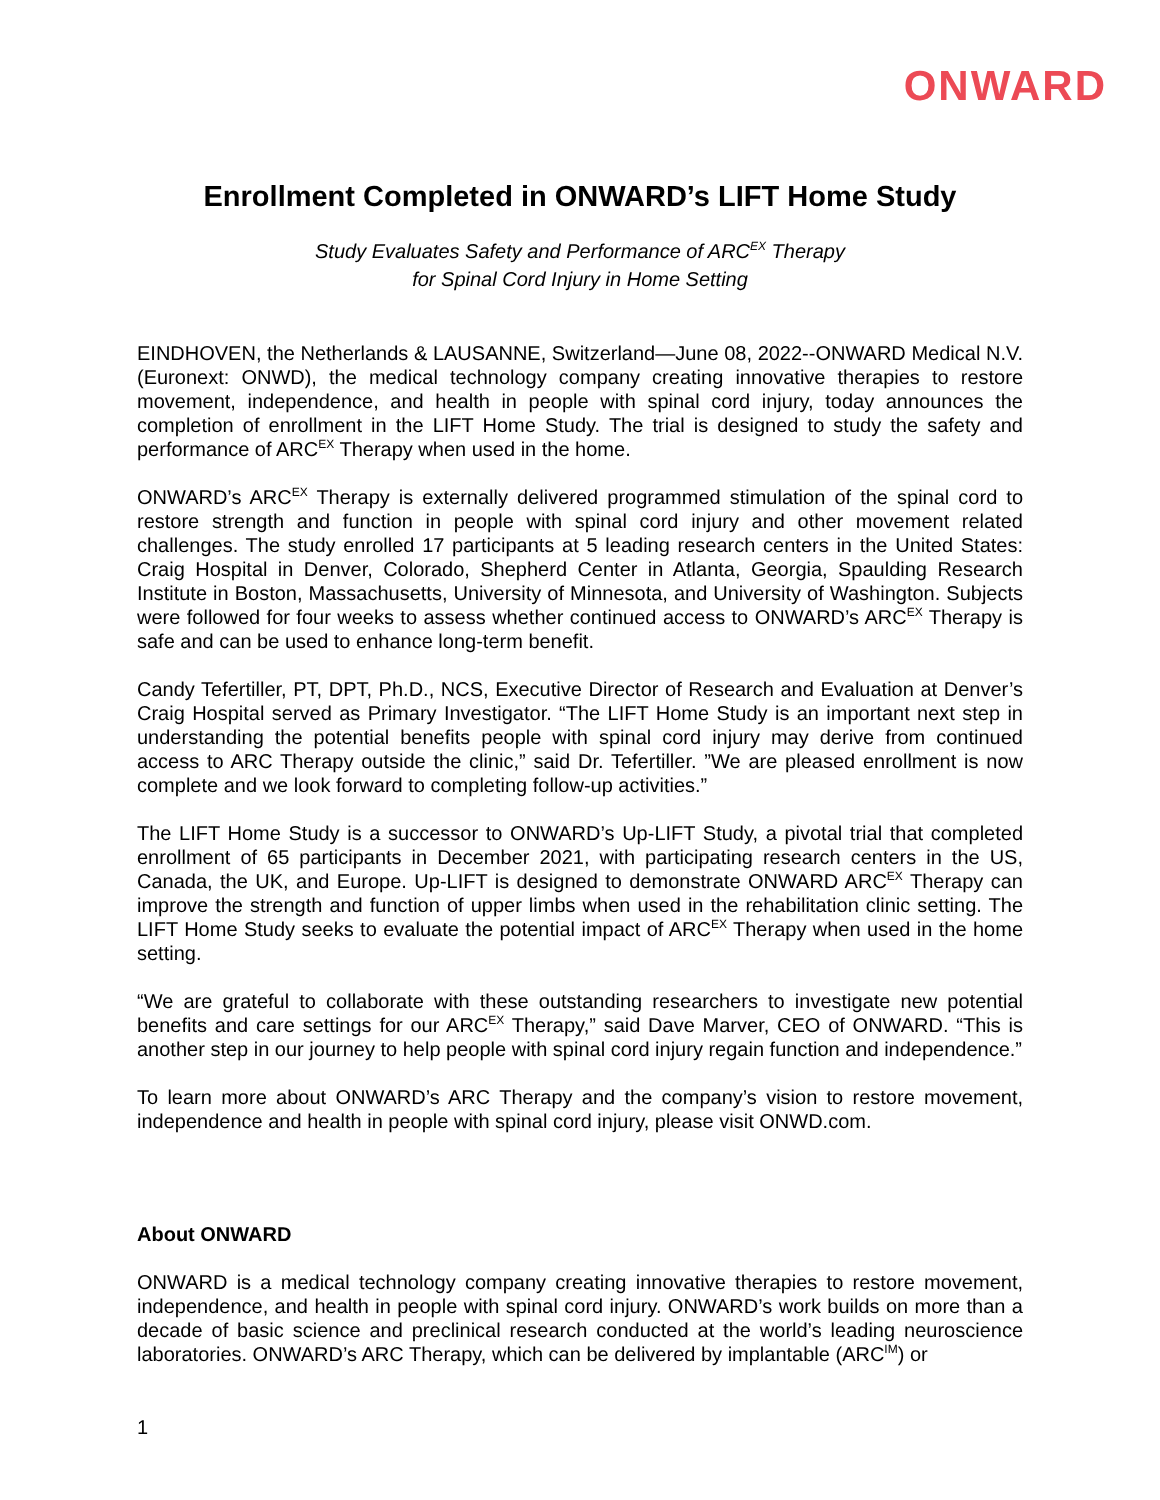ONWARD
Enrollment Completed in ONWARD’s LIFT Home Study
Study Evaluates Safety and Performance of ARC<sup>EX</sup> Therapy
for Spinal Cord Injury in Home Setting
EINDHOVEN, the Netherlands & LAUSANNE, Switzerland—June 08, 2022--ONWARD Medical N.V. (Euronext: ONWD), the medical technology company creating innovative therapies to restore movement, independence, and health in people with spinal cord injury, today announces the completion of enrollment in the LIFT Home Study. The trial is designed to study the safety and performance of ARC<sup>EX</sup> Therapy when used in the home.
ONWARD’s ARC<sup>EX</sup> Therapy is externally delivered programmed stimulation of the spinal cord to restore strength and function in people with spinal cord injury and other movement related challenges. The study enrolled 17 participants at 5 leading research centers in the United States: Craig Hospital in Denver, Colorado, Shepherd Center in Atlanta, Georgia, Spaulding Research Institute in Boston, Massachusetts, University of Minnesota, and University of Washington. Subjects were followed for four weeks to assess whether continued access to ONWARD’s ARC<sup>EX</sup> Therapy is safe and can be used to enhance long-term benefit.
Candy Tefertiller, PT, DPT, Ph.D., NCS, Executive Director of Research and Evaluation at Denver’s Craig Hospital served as Primary Investigator. “The LIFT Home Study is an important next step in understanding the potential benefits people with spinal cord injury may derive from continued access to ARC Therapy outside the clinic,” said Dr. Tefertiller. ”We are pleased enrollment is now complete and we look forward to completing follow-up activities.”
The LIFT Home Study is a successor to ONWARD’s Up-LIFT Study, a pivotal trial that completed enrollment of 65 participants in December 2021, with participating research centers in the US, Canada, the UK, and Europe. Up-LIFT is designed to demonstrate ONWARD ARC<sup>EX</sup> Therapy can improve the strength and function of upper limbs when used in the rehabilitation clinic setting. The LIFT Home Study seeks to evaluate the potential impact of ARC<sup>EX</sup> Therapy when used in the home setting.
“We are grateful to collaborate with these outstanding researchers to investigate new potential benefits and care settings for our ARC<sup>EX</sup> Therapy,” said Dave Marver, CEO of ONWARD. “This is another step in our journey to help people with spinal cord injury regain function and independence.”
To learn more about ONWARD’s ARC Therapy and the company’s vision to restore movement, independence and health in people with spinal cord injury, please visit ONWD.com.
About ONWARD
ONWARD is a medical technology company creating innovative therapies to restore movement, independence, and health in people with spinal cord injury. ONWARD’s work builds on more than a decade of basic science and preclinical research conducted at the world’s leading neuroscience laboratories. ONWARD’s ARC Therapy, which can be delivered by implantable (ARC<sup>IM</sup>) or
1